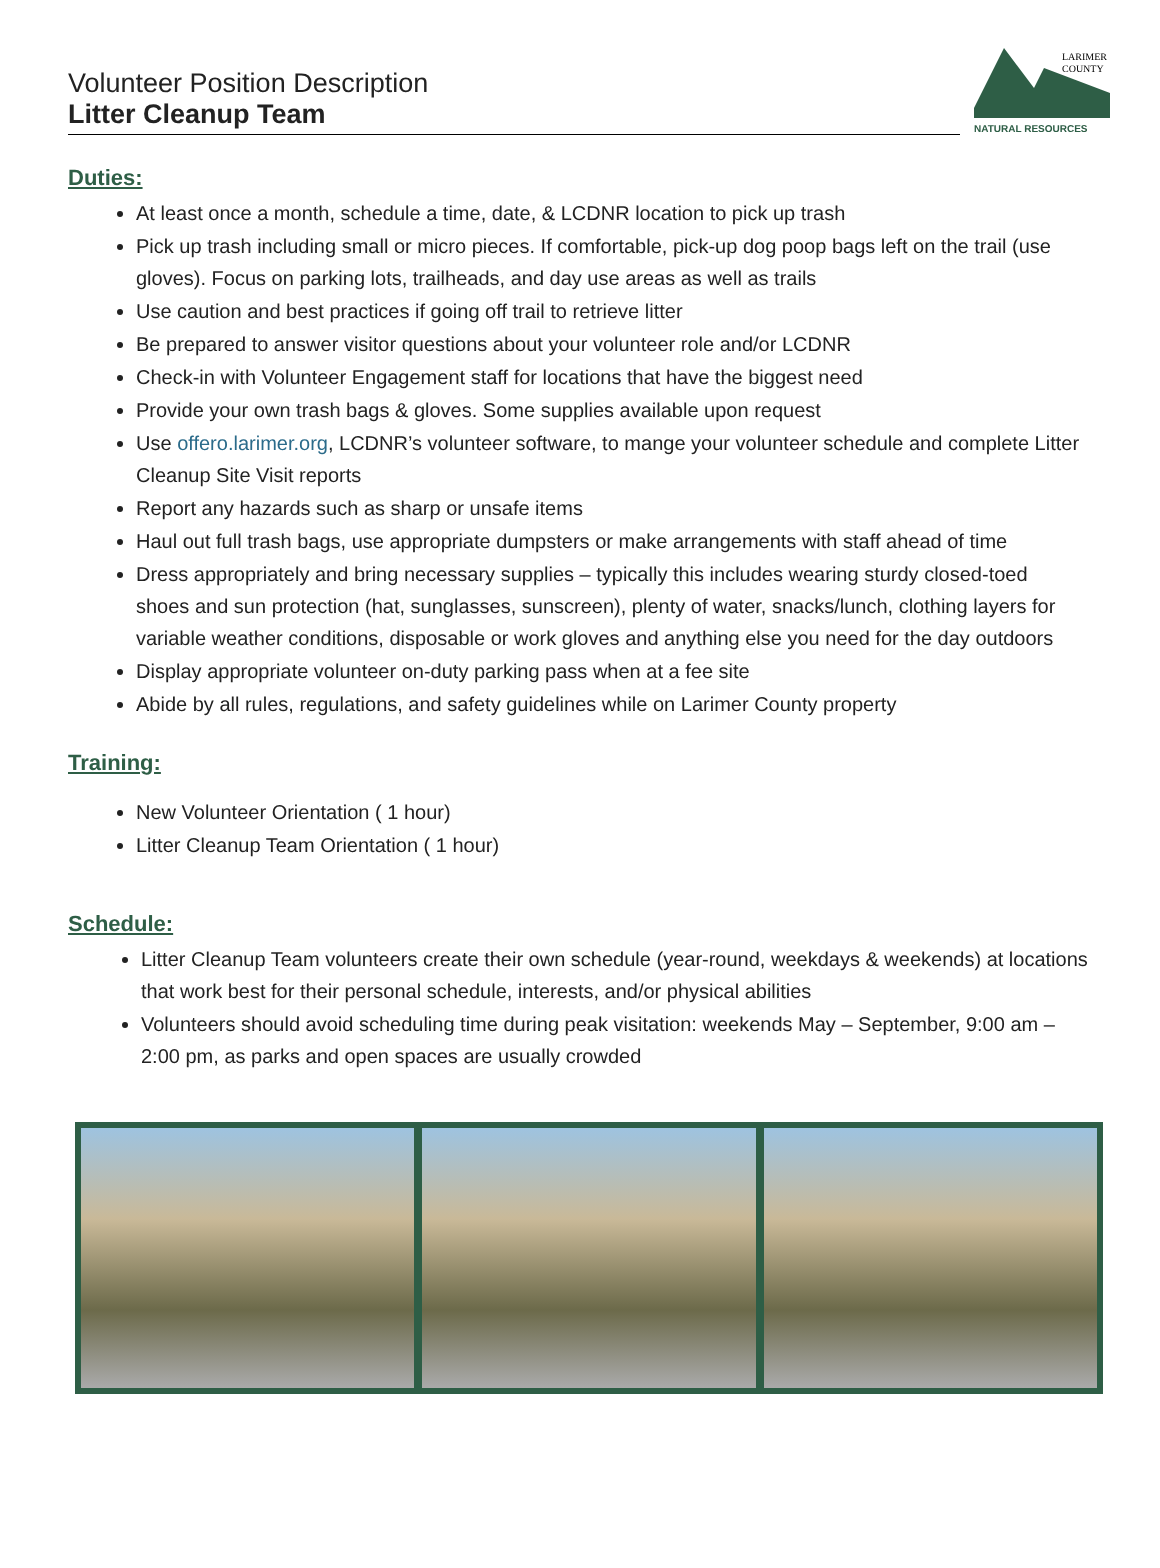Volunteer Position Description
Litter Cleanup Team
LARIMER
COUNTY
NATURAL RESOURCES
Duties:
At least once a month, schedule a time, date, & LCDNR location to pick up trash
Pick up trash including small or micro pieces. If comfortable, pick-up dog poop bags left on the trail (use gloves). Focus on parking lots, trailheads, and day use areas as well as trails
Use caution and best practices if going off trail to retrieve litter
Be prepared to answer visitor questions about your volunteer role and/or LCDNR
Check-in with Volunteer Engagement staff for locations that have the biggest need
Provide your own trash bags & gloves. Some supplies available upon request
Use offero.larimer.org, LCDNR’s volunteer software, to mange your volunteer schedule and complete Litter Cleanup Site Visit reports
Report any hazards such as sharp or unsafe items
Haul out full trash bags, use appropriate dumpsters or make arrangements with staff ahead of time
Dress appropriately and bring necessary supplies – typically this includes wearing sturdy closed-toed shoes and sun protection (hat, sunglasses, sunscreen), plenty of water, snacks/lunch, clothing layers for variable weather conditions, disposable or work gloves and anything else you need for the day outdoors
Display appropriate volunteer on-duty parking pass when at a fee site
Abide by all rules, regulations, and safety guidelines while on Larimer County property
Training:
New Volunteer Orientation ( 1 hour)
Litter Cleanup Team Orientation ( 1 hour)
Schedule:
Litter Cleanup Team volunteers create their own schedule (year-round, weekdays & weekends) at locations that work best for their personal schedule, interests, and/or physical abilities
Volunteers should avoid scheduling time during peak visitation: weekends May – September, 9:00 am – 2:00 pm, as parks and open spaces are usually crowded